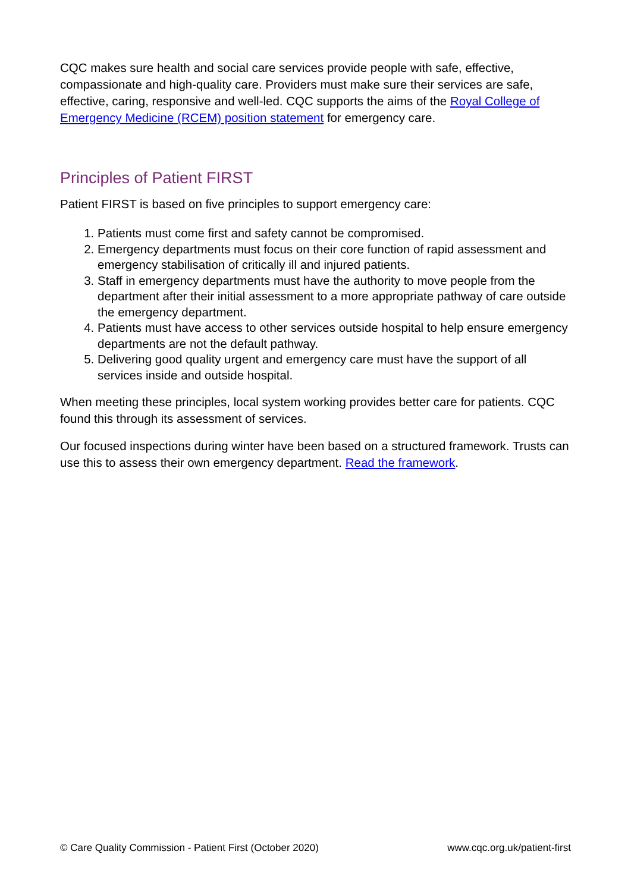CQC makes sure health and social care services provide people with safe, effective, compassionate and high-quality care. Providers must make sure their services are safe, effective, caring, responsive and well-led. CQC supports the aims of the Royal College of Emergency Medicine (RCEM) position statement for emergency care.
Principles of Patient FIRST
Patient FIRST is based on five principles to support emergency care:
1. Patients must come first and safety cannot be compromised.
2. Emergency departments must focus on their core function of rapid assessment and emergency stabilisation of critically ill and injured patients.
3. Staff in emergency departments must have the authority to move people from the department after their initial assessment to a more appropriate pathway of care outside the emergency department.
4. Patients must have access to other services outside hospital to help ensure emergency departments are not the default pathway.
5. Delivering good quality urgent and emergency care must have the support of all services inside and outside hospital.
When meeting these principles, local system working provides better care for patients. CQC found this through its assessment of services.
Our focused inspections during winter have been based on a structured framework. Trusts can use this to assess their own emergency department. Read the framework.
© Care Quality Commission - Patient First (October 2020) www.cqc.org.uk/patient-first